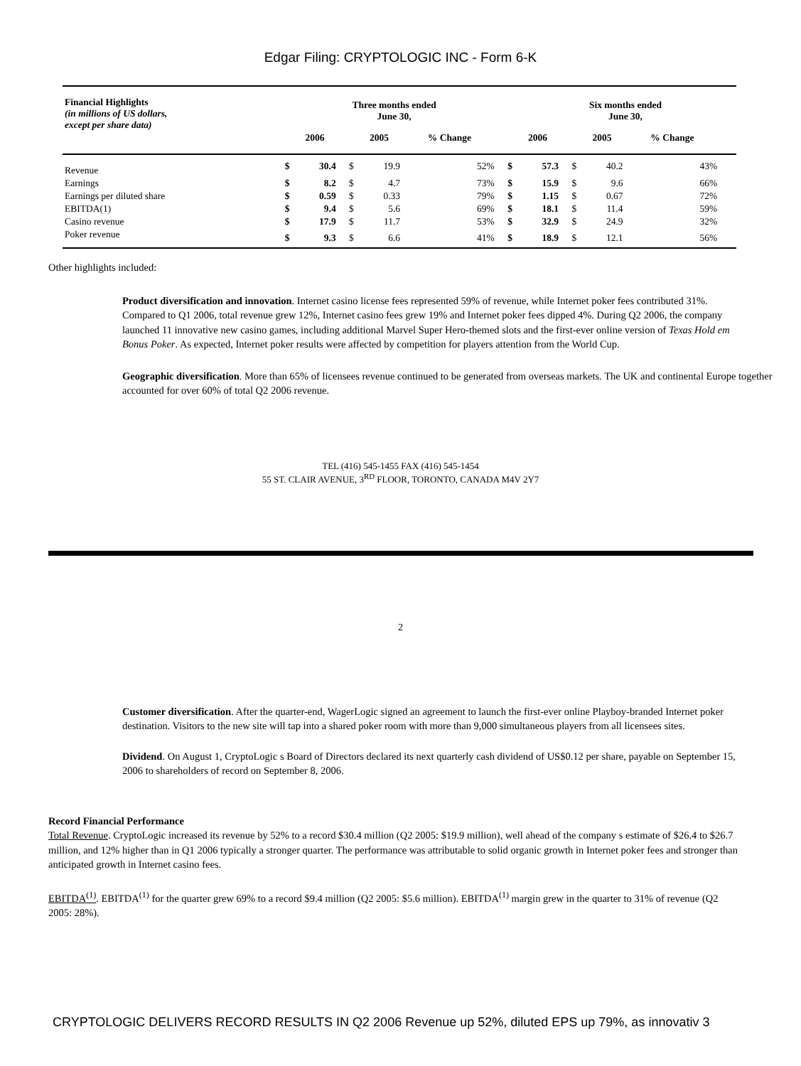Edgar Filing: CRYPTOLOGIC INC - Form 6-K
| Financial Highlights (in millions of US dollars, except per share data) | | | | | | | | | | | | |
| | Three months ended June 30, | | | | | | Six months ended June 30, | | | | | |
| | | 2006 | | 2005 | % Change | | 2006 | | 2005 | % Change | | |
| Revenue | $ | 30.4 | $ | 19.9 | 52% | $ | 57.3 | $ | 40.2 | 43% | | |
| Earnings | $ | 8.2 | $ | 4.7 | 73% | $ | 15.9 | $ | 9.6 | 66% | | |
| Earnings per diluted share | $ | 0.59 | $ | 0.33 | 79% | $ | 1.15 | $ | 0.67 | 72% | | |
| EBITDA(1) | $ | 9.4 | $ | 5.6 | 69% | $ | 18.1 | $ | 11.4 | 59% | | |
| Casino revenue | $ | 17.9 | $ | 11.7 | 53% | $ | 32.9 | $ | 24.9 | 32% | | |
| Poker revenue | $ | 9.3 | $ | 6.6 | 41% | $ | 18.9 | $ | 12.1 | 56% | | |
Other highlights included:
Product diversification and innovation. Internet casino license fees represented 59% of revenue, while Internet poker fees contributed 31%. Compared to Q1 2006, total revenue grew 12%, Internet casino fees grew 19% and Internet poker fees dipped 4%. During Q2 2006, the company launched 11 innovative new casino games, including additional Marvel Super Hero-themed slots and the first-ever online version of Texas Hold em Bonus Poker. As expected, Internet poker results were affected by competition for players attention from the World Cup.
Geographic diversification. More than 65% of licensees revenue continued to be generated from overseas markets. The UK and continental Europe together accounted for over 60% of total Q2 2006 revenue.
TEL (416) 545-1455 FAX (416) 545-1454
55 ST. CLAIR AVENUE, 3<sup>RD</sup> FLOOR, TORONTO, CANADA M4V 2Y7
2
Customer diversification. After the quarter-end, WagerLogic signed an agreement to launch the first-ever online Playboy-branded Internet poker destination. Visitors to the new site will tap into a shared poker room with more than 9,000 simultaneous players from all licensees sites.
Dividend. On August 1, CryptoLogic s Board of Directors declared its next quarterly cash dividend of US$0.12 per share, payable on September 15, 2006 to shareholders of record on September 8, 2006.
Record Financial Performance
Total Revenue. CryptoLogic increased its revenue by 52% to a record $30.4 million (Q2 2005: $19.9 million), well ahead of the company s estimate of $26.4 to $26.7 million, and 12% higher than in Q1 2006 typically a stronger quarter. The performance was attributable to solid organic growth in Internet poker fees and stronger than anticipated growth in Internet casino fees.
EBITDA<sup>(1)</sup>. EBITDA<sup>(1)</sup> for the quarter grew 69% to a record $9.4 million (Q2 2005: $5.6 million). EBITDA<sup>(1)</sup> margin grew in the quarter to 31% of revenue (Q2 2005: 28%).
CRYPTOLOGIC DELIVERS RECORD RESULTS IN Q2 2006 Revenue up 52%, diluted EPS up 79%, as innovativ 3